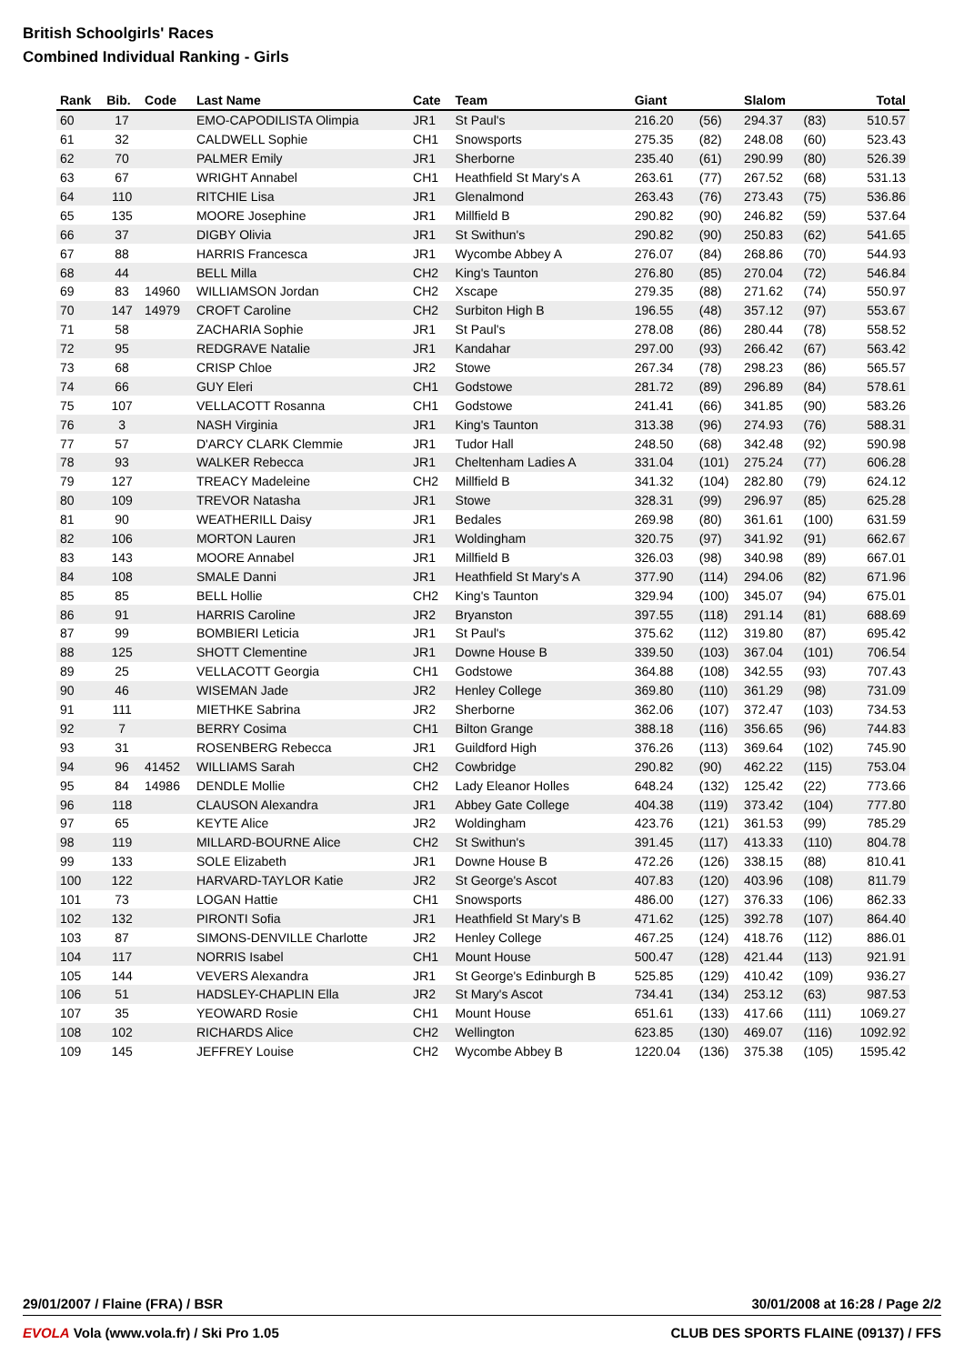British Schoolgirls' Races
Combined Individual Ranking - Girls
| Rank | Bib. | Code | Last Name | Cate | Team | Giant | | Slalom | | Total |
| --- | --- | --- | --- | --- | --- | --- | --- | --- | --- | --- |
| 60 | 17 | | EMO-CAPODILISTA Olimpia | JR1 | St Paul's | 216.20 | (56) | 294.37 | (83) | 510.57 |
| 61 | 32 | | CALDWELL Sophie | CH1 | Snowsports | 275.35 | (82) | 248.08 | (60) | 523.43 |
| 62 | 70 | | PALMER Emily | JR1 | Sherborne | 235.40 | (61) | 290.99 | (80) | 526.39 |
| 63 | 67 | | WRIGHT Annabel | CH1 | Heathfield St Mary's A | 263.61 | (77) | 267.52 | (68) | 531.13 |
| 64 | 110 | | RITCHIE Lisa | JR1 | Glenalmond | 263.43 | (76) | 273.43 | (75) | 536.86 |
| 65 | 135 | | MOORE Josephine | JR1 | Millfield B | 290.82 | (90) | 246.82 | (59) | 537.64 |
| 66 | 37 | | DIGBY Olivia | JR1 | St Swithun's | 290.82 | (90) | 250.83 | (62) | 541.65 |
| 67 | 88 | | HARRIS Francesca | JR1 | Wycombe Abbey A | 276.07 | (84) | 268.86 | (70) | 544.93 |
| 68 | 44 | | BELL Milla | CH2 | King's Taunton | 276.80 | (85) | 270.04 | (72) | 546.84 |
| 69 | 83 | 14960 | WILLIAMSON Jordan | CH2 | Xscape | 279.35 | (88) | 271.62 | (74) | 550.97 |
| 70 | 147 | 14979 | CROFT Caroline | CH2 | Surbiton High B | 196.55 | (48) | 357.12 | (97) | 553.67 |
| 71 | 58 | | ZACHARIA Sophie | JR1 | St Paul's | 278.08 | (86) | 280.44 | (78) | 558.52 |
| 72 | 95 | | REDGRAVE Natalie | JR1 | Kandahar | 297.00 | (93) | 266.42 | (67) | 563.42 |
| 73 | 68 | | CRISP Chloe | JR2 | Stowe | 267.34 | (78) | 298.23 | (86) | 565.57 |
| 74 | 66 | | GUY Eleri | CH1 | Godstowe | 281.72 | (89) | 296.89 | (84) | 578.61 |
| 75 | 107 | | VELLACOTT Rosanna | CH1 | Godstowe | 241.41 | (66) | 341.85 | (90) | 583.26 |
| 76 | 3 | | NASH Virginia | JR1 | King's Taunton | 313.38 | (96) | 274.93 | (76) | 588.31 |
| 77 | 57 | | D'ARCY CLARK Clemmie | JR1 | Tudor Hall | 248.50 | (68) | 342.48 | (92) | 590.98 |
| 78 | 93 | | WALKER Rebecca | JR1 | Cheltenham Ladies A | 331.04 | (101) | 275.24 | (77) | 606.28 |
| 79 | 127 | | TREACY Madeleine | CH2 | Millfield B | 341.32 | (104) | 282.80 | (79) | 624.12 |
| 80 | 109 | | TREVOR Natasha | JR1 | Stowe | 328.31 | (99) | 296.97 | (85) | 625.28 |
| 81 | 90 | | WEATHERILL Daisy | JR1 | Bedales | 269.98 | (80) | 361.61 | (100) | 631.59 |
| 82 | 106 | | MORTON Lauren | JR1 | Woldingham | 320.75 | (97) | 341.92 | (91) | 662.67 |
| 83 | 143 | | MOORE Annabel | JR1 | Millfield B | 326.03 | (98) | 340.98 | (89) | 667.01 |
| 84 | 108 | | SMALE Danni | JR1 | Heathfield St Mary's A | 377.90 | (114) | 294.06 | (82) | 671.96 |
| 85 | 85 | | BELL Hollie | CH2 | King's Taunton | 329.94 | (100) | 345.07 | (94) | 675.01 |
| 86 | 91 | | HARRIS Caroline | JR2 | Bryanston | 397.55 | (118) | 291.14 | (81) | 688.69 |
| 87 | 99 | | BOMBIERI Leticia | JR1 | St Paul's | 375.62 | (112) | 319.80 | (87) | 695.42 |
| 88 | 125 | | SHOTT Clementine | JR1 | Downe House B | 339.50 | (103) | 367.04 | (101) | 706.54 |
| 89 | 25 | | VELLACOTT Georgia | CH1 | Godstowe | 364.88 | (108) | 342.55 | (93) | 707.43 |
| 90 | 46 | | WISEMAN Jade | JR2 | Henley College | 369.80 | (110) | 361.29 | (98) | 731.09 |
| 91 | 111 | | MIETHKE Sabrina | JR2 | Sherborne | 362.06 | (107) | 372.47 | (103) | 734.53 |
| 92 | 7 | | BERRY Cosima | CH1 | Bilton Grange | 388.18 | (116) | 356.65 | (96) | 744.83 |
| 93 | 31 | | ROSENBERG Rebecca | JR1 | Guildford High | 376.26 | (113) | 369.64 | (102) | 745.90 |
| 94 | 96 | 41452 | WILLIAMS Sarah | CH2 | Cowbridge | 290.82 | (90) | 462.22 | (115) | 753.04 |
| 95 | 84 | 14986 | DENDLE Mollie | CH2 | Lady Eleanor Holles | 648.24 | (132) | 125.42 | (22) | 773.66 |
| 96 | 118 | | CLAUSON Alexandra | JR1 | Abbey Gate College | 404.38 | (119) | 373.42 | (104) | 777.80 |
| 97 | 65 | | KEYTE Alice | JR2 | Woldingham | 423.76 | (121) | 361.53 | (99) | 785.29 |
| 98 | 119 | | MILLARD-BOURNE Alice | CH2 | St Swithun's | 391.45 | (117) | 413.33 | (110) | 804.78 |
| 99 | 133 | | SOLE Elizabeth | JR1 | Downe House B | 472.26 | (126) | 338.15 | (88) | 810.41 |
| 100 | 122 | | HARVARD-TAYLOR Katie | JR2 | St George's Ascot | 407.83 | (120) | 403.96 | (108) | 811.79 |
| 101 | 73 | | LOGAN Hattie | CH1 | Snowsports | 486.00 | (127) | 376.33 | (106) | 862.33 |
| 102 | 132 | | PIRONTI Sofia | JR1 | Heathfield St Mary's B | 471.62 | (125) | 392.78 | (107) | 864.40 |
| 103 | 87 | | SIMONS-DENVILLE Charlotte | JR2 | Henley College | 467.25 | (124) | 418.76 | (112) | 886.01 |
| 104 | 117 | | NORRIS Isabel | CH1 | Mount House | 500.47 | (128) | 421.44 | (113) | 921.91 |
| 105 | 144 | | VEVERS Alexandra | JR1 | St George's Edinburgh B | 525.85 | (129) | 410.42 | (109) | 936.27 |
| 106 | 51 | | HADSLEY-CHAPLIN Ella | JR2 | St Mary's Ascot | 734.41 | (134) | 253.12 | (63) | 987.53 |
| 107 | 35 | | YEOWARD Rosie | CH1 | Mount House | 651.61 | (133) | 417.66 | (111) | 1069.27 |
| 108 | 102 | | RICHARDS Alice | CH2 | Wellington | 623.85 | (130) | 469.07 | (116) | 1092.92 |
| 109 | 145 | | JEFFREY Louise | CH2 | Wycombe Abbey B | 1220.04 | (136) | 375.38 | (105) | 1595.42 |
29/01/2007 / Flaine (FRA) / BSR 30/01/2008 at 16:28 / Page 2/2
EVOLA Vola (www.vola.fr) / Ski Pro 1.05 CLUB DES SPORTS FLAINE (09137) / FFS